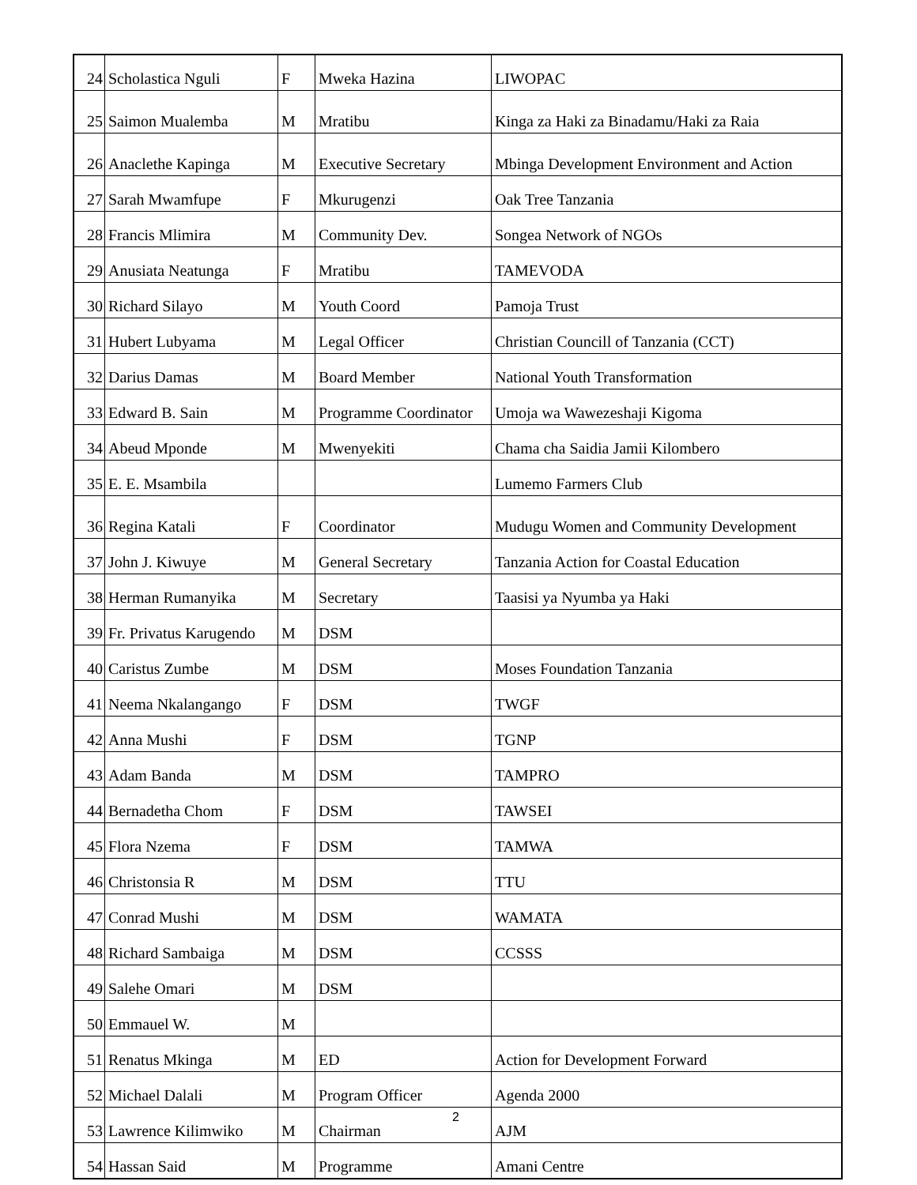| 24 | Scholastica Nguli | F | Mweka Hazina | LIWOPAC |
| 25 | Saimon Mualemba | M | Mratibu | Kinga za Haki za Binadamu/Haki za Raia |
| 26 | Anaclethe Kapinga | M | Executive Secretary | Mbinga Development Environment and Action |
| 27 | Sarah Mwamfupe | F | Mkurugenzi | Oak Tree Tanzania |
| 28 | Francis Mlimira | M | Community Dev. | Songea Network of NGOs |
| 29 | Anusiata Neatunga | F | Mratibu | TAMEVODA |
| 30 | Richard Silayo | M | Youth Coord | Pamoja Trust |
| 31 | Hubert Lubyama | M | Legal Officer | Christian Councill of Tanzania (CCT) |
| 32 | Darius Damas | M | Board Member | National Youth Transformation |
| 33 | Edward B. Sain | M | Programme Coordinator | Umoja wa Wawezeshaji Kigoma |
| 34 | Abeud Mponde | M | Mwenyekiti | Chama cha Saidia Jamii Kilombero |
| 35 | E. E. Msambila | | | Lumemo Farmers Club |
| 36 | Regina Katali | F | Coordinator | Mudugu Women and Community Development |
| 37 | John J. Kiwuye | M | General Secretary | Tanzania Action for Coastal Education |
| 38 | Herman Rumanyika | M | Secretary | Taasisi ya Nyumba ya Haki |
| 39 | Fr. Privatus Karugendo | M | DSM | |
| 40 | Caristus Zumbe | M | DSM | Moses Foundation Tanzania |
| 41 | Neema Nkalangango | F | DSM | TWGF |
| 42 | Anna Mushi | F | DSM | TGNP |
| 43 | Adam Banda | M | DSM | TAMPRO |
| 44 | Bernadetha Chom | F | DSM | TAWSEI |
| 45 | Flora Nzema | F | DSM | TAMWA |
| 46 | Christonsia R | M | DSM | TTU |
| 47 | Conrad Mushi | M | DSM | WAMATA |
| 48 | Richard Sambaiga | M | DSM | CCSSS |
| 49 | Salehe Omari | M | DSM | |
| 50 | Emmauel W. | M | | |
| 51 | Renatus Mkinga | M | ED | Action for Development Forward |
| 52 | Michael Dalali | M | Program Officer | Agenda 2000 |
| 53 | Lawrence Kilimwiko | M | Chairman | AJM |
| 54 | Hassan Said | M | Programme | Amani Centre |
2